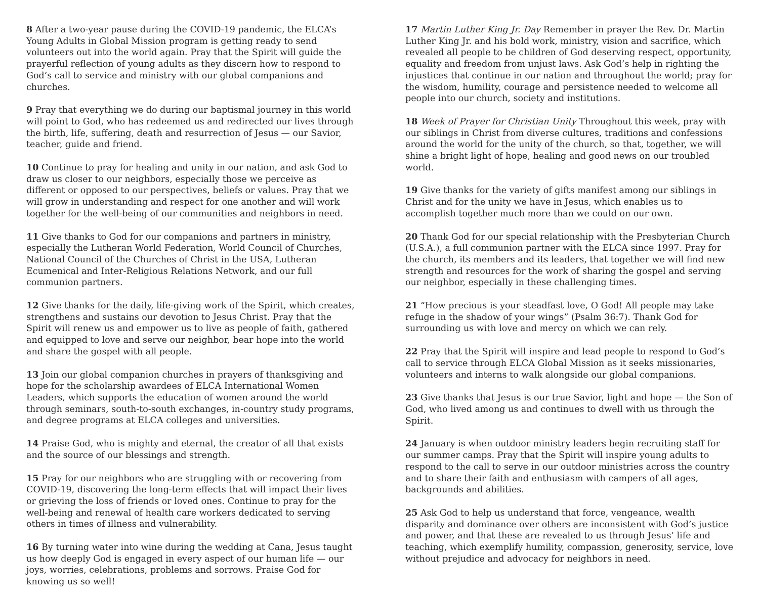8 After a two-year pause during the COVID-19 pandemic, the ELCA’s Young Adults in Global Mission program is getting ready to send volunteers out into the world again. Pray that the Spirit will guide the prayerful reflection of young adults as they discern how to respond to God’s call to service and ministry with our global companions and churches.
9 Pray that everything we do during our baptismal journey in this world will point to God, who has redeemed us and redirected our lives through the birth, life, suffering, death and resurrection of Jesus — our Savior, teacher, guide and friend.
10 Continue to pray for healing and unity in our nation, and ask God to draw us closer to our neighbors, especially those we perceive as different or opposed to our perspectives, beliefs or values. Pray that we will grow in understanding and respect for one another and will work together for the well-being of our communities and neighbors in need.
11 Give thanks to God for our companions and partners in ministry, especially the Lutheran World Federation, World Council of Churches, National Council of the Churches of Christ in the USA, Lutheran Ecumenical and Inter-Religious Relations Network, and our full communion partners.
12 Give thanks for the daily, life-giving work of the Spirit, which creates, strengthens and sustains our devotion to Jesus Christ. Pray that the Spirit will renew us and empower us to live as people of faith, gathered and equipped to love and serve our neighbor, bear hope into the world and share the gospel with all people.
13 Join our global companion churches in prayers of thanksgiving and hope for the scholarship awardees of ELCA International Women Leaders, which supports the education of women around the world through seminars, south-to-south exchanges, in-country study programs, and degree programs at ELCA colleges and universities.
14 Praise God, who is mighty and eternal, the creator of all that exists and the source of our blessings and strength.
15 Pray for our neighbors who are struggling with or recovering from COVID-19, discovering the long-term effects that will impact their lives or grieving the loss of friends or loved ones. Continue to pray for the well-being and renewal of health care workers dedicated to serving others in times of illness and vulnerability.
16 By turning water into wine during the wedding at Cana, Jesus taught us how deeply God is engaged in every aspect of our human life — our joys, worries, celebrations, problems and sorrows. Praise God for knowing us so well!
17 Martin Luther King Jr. Day Remember in prayer the Rev. Dr. Martin Luther King Jr. and his bold work, ministry, vision and sacrifice, which revealed all people to be children of God deserving respect, opportunity, equality and freedom from unjust laws. Ask God’s help in righting the injustices that continue in our nation and throughout the world; pray for the wisdom, humility, courage and persistence needed to welcome all people into our church, society and institutions.
18 Week of Prayer for Christian Unity Throughout this week, pray with our siblings in Christ from diverse cultures, traditions and confessions around the world for the unity of the church, so that, together, we will shine a bright light of hope, healing and good news on our troubled world.
19 Give thanks for the variety of gifts manifest among our siblings in Christ and for the unity we have in Jesus, which enables us to accomplish together much more than we could on our own.
20 Thank God for our special relationship with the Presbyterian Church (U.S.A.), a full communion partner with the ELCA since 1997. Pray for the church, its members and its leaders, that together we will find new strength and resources for the work of sharing the gospel and serving our neighbor, especially in these challenging times.
21 “How precious is your steadfast love, O God! All people may take refuge in the shadow of your wings” (Psalm 36:7). Thank God for surrounding us with love and mercy on which we can rely.
22 Pray that the Spirit will inspire and lead people to respond to God’s call to service through ELCA Global Mission as it seeks missionaries, volunteers and interns to walk alongside our global companions.
23 Give thanks that Jesus is our true Savior, light and hope — the Son of God, who lived among us and continues to dwell with us through the Spirit.
24 January is when outdoor ministry leaders begin recruiting staff for our summer camps. Pray that the Spirit will inspire young adults to respond to the call to serve in our outdoor ministries across the country and to share their faith and enthusiasm with campers of all ages, backgrounds and abilities.
25 Ask God to help us understand that force, vengeance, wealth disparity and dominance over others are inconsistent with God’s justice and power, and that these are revealed to us through Jesus’ life and teaching, which exemplify humility, compassion, generosity, service, love without prejudice and advocacy for neighbors in need.